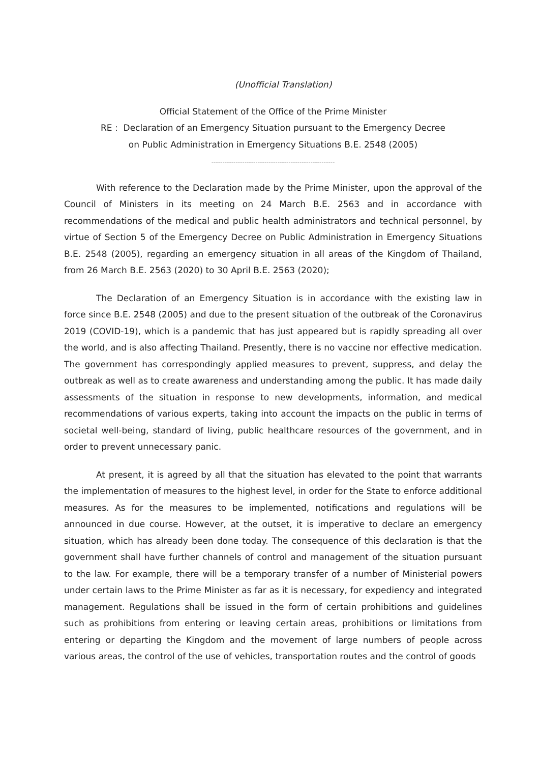(Unofficial Translation)
Official Statement of the Office of the Prime Minister
RE : Declaration of an Emergency Situation pursuant to the Emergency Decree
on Public Administration in Emergency Situations B.E. 2548 (2005)
--------------------------------------------------------
With reference to the Declaration made by the Prime Minister, upon the approval of the Council of Ministers in its meeting on 24 March B.E. 2563 and in accordance with recommendations of the medical and public health administrators and technical personnel, by virtue of Section 5 of the Emergency Decree on Public Administration in Emergency Situations B.E. 2548 (2005), regarding an emergency situation in all areas of the Kingdom of Thailand, from 26 March B.E. 2563 (2020) to 30 April B.E. 2563 (2020);
The Declaration of an Emergency Situation is in accordance with the existing law in force since B.E. 2548 (2005) and due to the present situation of the outbreak of the Coronavirus 2019 (COVID-19), which is a pandemic that has just appeared but is rapidly spreading all over the world, and is also affecting Thailand. Presently, there is no vaccine nor effective medication. The government has correspondingly applied measures to prevent, suppress, and delay the outbreak as well as to create awareness and understanding among the public. It has made daily assessments of the situation in response to new developments, information, and medical recommendations of various experts, taking into account the impacts on the public in terms of societal well-being, standard of living, public healthcare resources of the government, and in order to prevent unnecessary panic.
At present, it is agreed by all that the situation has elevated to the point that warrants the implementation of measures to the highest level, in order for the State to enforce additional measures. As for the measures to be implemented, notifications and regulations will be announced in due course. However, at the outset, it is imperative to declare an emergency situation, which has already been done today. The consequence of this declaration is that the government shall have further channels of control and management of the situation pursuant to the law. For example, there will be a temporary transfer of a number of Ministerial powers under certain laws to the Prime Minister as far as it is necessary, for expediency and integrated management. Regulations shall be issued in the form of certain prohibitions and guidelines such as prohibitions from entering or leaving certain areas, prohibitions or limitations from entering or departing the Kingdom and the movement of large numbers of people across various areas, the control of the use of vehicles, transportation routes and the control of goods